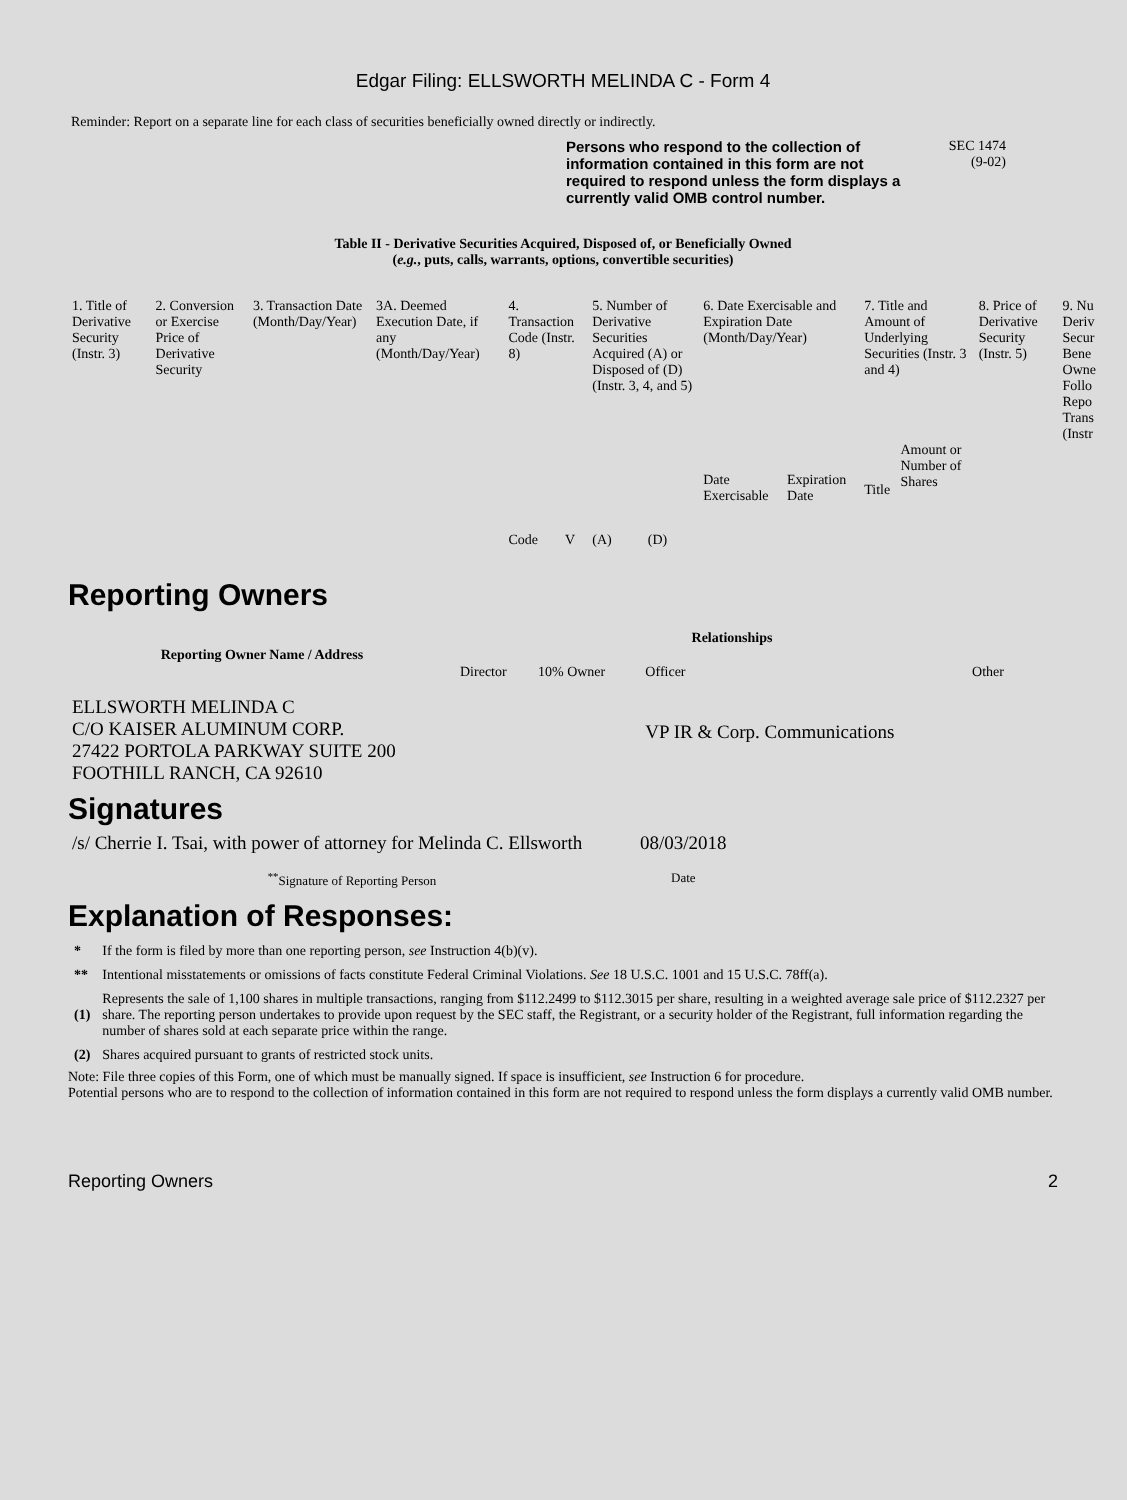Edgar Filing: ELLSWORTH MELINDA C - Form 4
Reminder: Report on a separate line for each class of securities beneficially owned directly or indirectly.
Persons who respond to the collection of information contained in this form are not required to respond unless the form displays a currently valid OMB control number.
SEC 1474
(9-02)
Table II - Derivative Securities Acquired, Disposed of, or Beneficially Owned
(e.g., puts, calls, warrants, options, convertible securities)
| 1. Title of Derivative Security (Instr. 3) | 2. Conversion or Exercise Price of Derivative Security | 3. Transaction Date (Month/Day/Year) | 3A. Deemed Execution Date, if any (Month/Day/Year) | 4. Transaction Code (Instr. 8) | | 5. Number of Derivative Securities Acquired (A) or Disposed of (D) (Instr. 3, 4, and 5) | | 6. Date Exercisable and Expiration Date (Month/Day/Year) | | 7. Title and Amount of Underlying Securities (Instr. 3 and 4) | | 8. Price of Derivative Security (Instr. 5) | 9. Nu Deriv Secur Bene Owne Follo Repo Trans (Instr |
| --- | --- | --- | --- | --- | --- | --- | --- | --- | --- | --- | --- | --- | --- |
| | | | | Code | V | (A) | (D) | Date Exercisable | Expiration Date | Title | Amount or Number of Shares | | |
Reporting Owners
| Reporting Owner Name / Address | Relationships | | | |
| --- | --- | --- | --- | --- |
| | Director | 10% Owner | Officer | Other |
| ELLSWORTH MELINDA C C/O KAISER ALUMINUM CORP. 27422 PORTOLA PARKWAY SUITE 200 FOOTHILL RANCH, CA 92610 | | | VP IR & Corp. Communications | |
Signatures
| /s/ Cherrie I. Tsai, with power of attorney for Melinda C. Ellsworth | 08/03/2018 |
| <sup>**</sup> Signature of Reporting Person | Date |
Explanation of Responses:
| * | If the form is filed by more than one reporting person, see Instruction 4(b)(v). |
| ** | Intentional misstatements or omissions of facts constitute Federal Criminal Violations. See 18 U.S.C. 1001 and 15 U.S.C. 78ff(a). |
| (1) | Represents the sale of 1,100 shares in multiple transactions, ranging from $112.2499 to $112.3015 per share, resulting in a weighted average sale price of $112.2327 per share. The reporting person undertakes to provide upon request by the SEC staff, the Registrant, or a security holder of the Registrant, full information regarding the number of shares sold at each separate price within the range. |
| (2) | Shares acquired pursuant to grants of restricted stock units. |
Note: File three copies of this Form, one of which must be manually signed. If space is insufficient, see Instruction 6 for procedure.
Potential persons who are to respond to the collection of information contained in this form are not required to respond unless the form displays a currently valid OMB number.
Reporting Owners 2